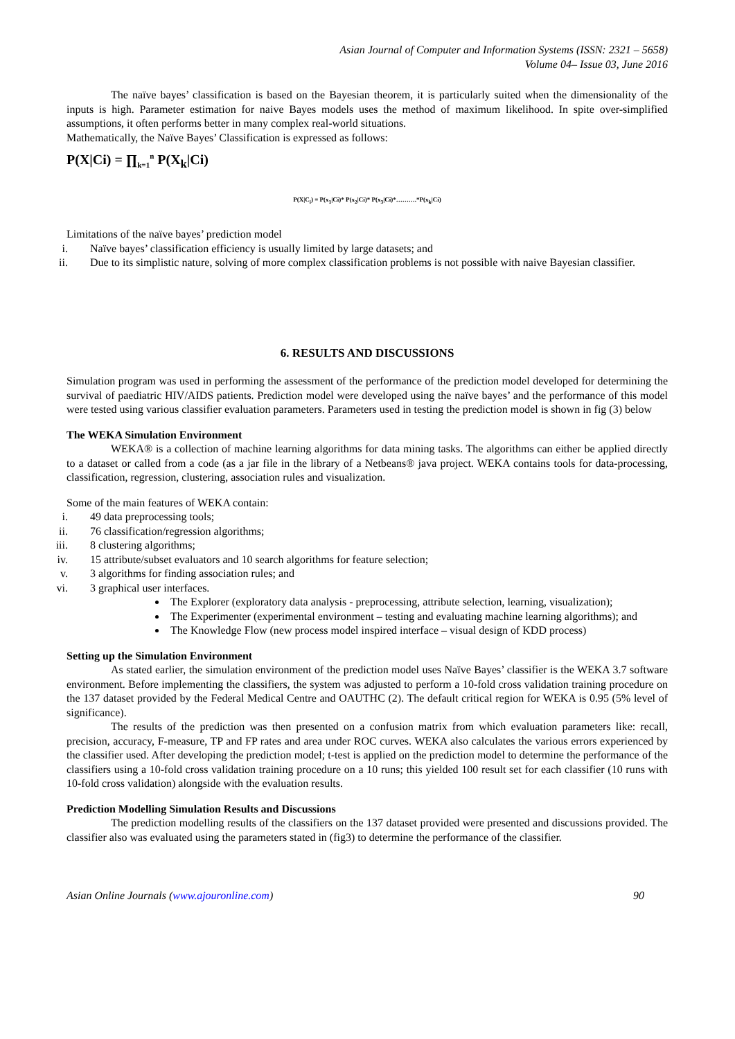Asian Journal of Computer and Information Systems (ISSN: 2321 – 5658)
Volume 04– Issue 03, June 2016
The naïve bayes’ classification is based on the Bayesian theorem, it is particularly suited when the dimensionality of the inputs is high. Parameter estimation for naive Bayes models uses the method of maximum likelihood. In spite over-simplified assumptions, it often performs better in many complex real-world situations.
Mathematically, the Naïve Bayes’ Classification is expressed as follows:
P(X|Ci) = ∏<sub>k=1</sub><sup>n</sup> P(X<sub>k</sub>|Ci)
P(X|C<sub>i</sub>) = P(x<sub>1</sub>|Ci)* P(x<sub>2</sub>|Ci)* P(x<sub>3</sub>|Ci)*……….*P(x<sub>k</sub>|Ci)
Limitations of the naïve bayes’ prediction model
i. Naïve bayes’ classification efficiency is usually limited by large datasets; and
ii. Due to its simplistic nature, solving of more complex classification problems is not possible with naive Bayesian classifier.
6. RESULTS AND DISCUSSIONS
Simulation program was used in performing the assessment of the performance of the prediction model developed for determining the survival of paediatric HIV/AIDS patients. Prediction model were developed using the naïve bayes’ and the performance of this model were tested using various classifier evaluation parameters. Parameters used in testing the prediction model is shown in fig (3) below
The WEKA Simulation Environment
WEKA® is a collection of machine learning algorithms for data mining tasks. The algorithms can either be applied directly to a dataset or called from a code (as a jar file in the library of a Netbeans® java project. WEKA contains tools for data-processing, classification, regression, clustering, association rules and visualization.
Some of the main features of WEKA contain:
i. 49 data preprocessing tools;
ii. 76 classification/regression algorithms;
iii. 8 clustering algorithms;
iv. 15 attribute/subset evaluators and 10 search algorithms for feature selection;
v. 3 algorithms for finding association rules; and
vi. 3 graphical user interfaces.
The Explorer (exploratory data analysis - preprocessing, attribute selection, learning, visualization);
The Experimenter (experimental environment – testing and evaluating machine learning algorithms); and
The Knowledge Flow (new process model inspired interface – visual design of KDD process)
Setting up the Simulation Environment
As stated earlier, the simulation environment of the prediction model uses Naïve Bayes’ classifier is the WEKA 3.7 software environment. Before implementing the classifiers, the system was adjusted to perform a 10-fold cross validation training procedure on the 137 dataset provided by the Federal Medical Centre and OAUTHC (2). The default critical region for WEKA is 0.95 (5% level of significance).
The results of the prediction was then presented on a confusion matrix from which evaluation parameters like: recall, precision, accuracy, F-measure, TP and FP rates and area under ROC curves. WEKA also calculates the various errors experienced by the classifier used. After developing the prediction model; t-test is applied on the prediction model to determine the performance of the classifiers using a 10-fold cross validation training procedure on a 10 runs; this yielded 100 result set for each classifier (10 runs with 10-fold cross validation) alongside with the evaluation results.
Prediction Modelling Simulation Results and Discussions
The prediction modelling results of the classifiers on the 137 dataset provided were presented and discussions provided. The classifier also was evaluated using the parameters stated in (fig3) to determine the performance of the classifier.
Asian Online Journals (www.ajouronline.com) 90